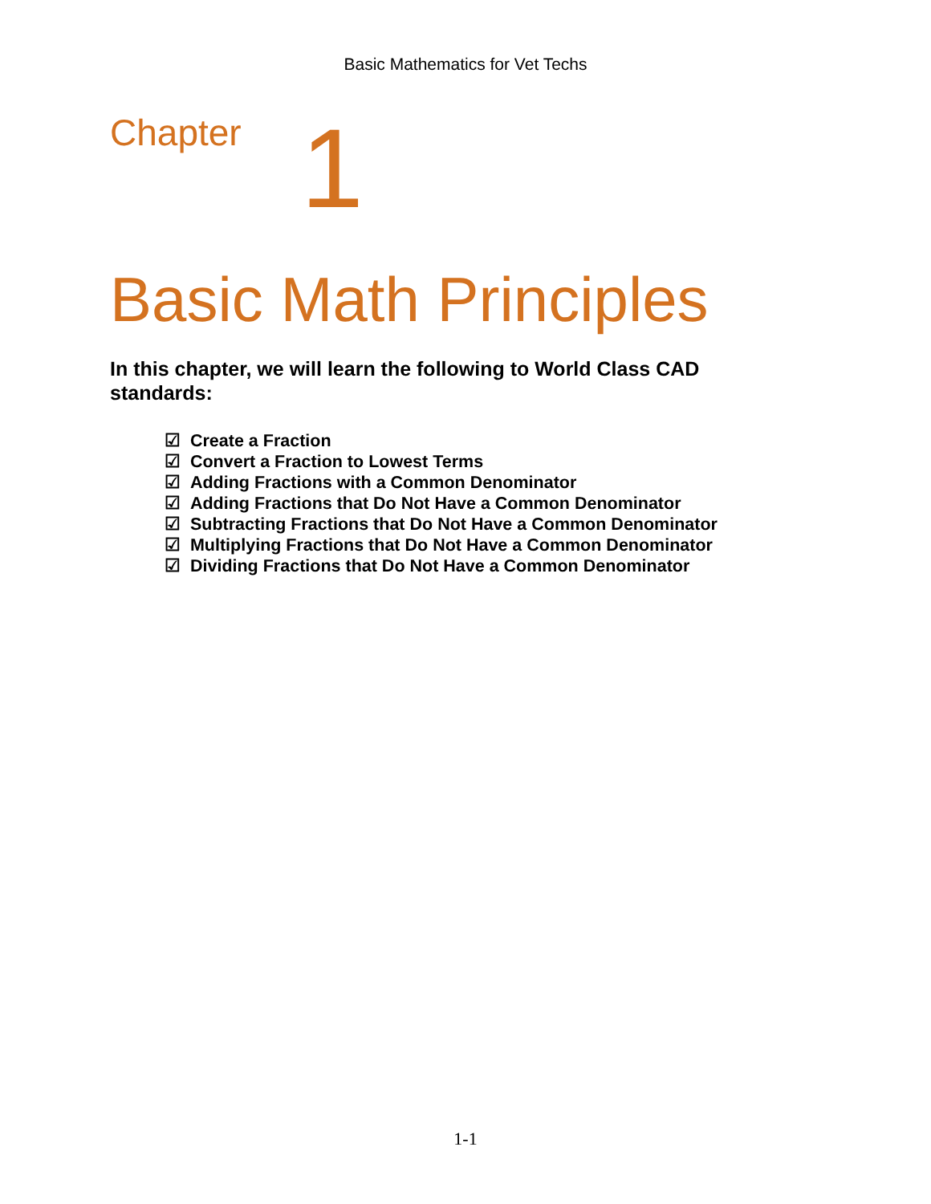Basic Mathematics for Vet Techs
Chapter 1
Basic Math Principles
In this chapter, we will learn the following to World Class CAD standards:
☑ Create a Fraction
☑ Convert a Fraction to Lowest Terms
☑ Adding Fractions with a Common Denominator
☑ Adding Fractions that Do Not Have a Common Denominator
☑ Subtracting Fractions that Do Not Have a Common Denominator
☑ Multiplying Fractions that Do Not Have a Common Denominator
☑ Dividing Fractions that Do Not Have a Common Denominator
1-1